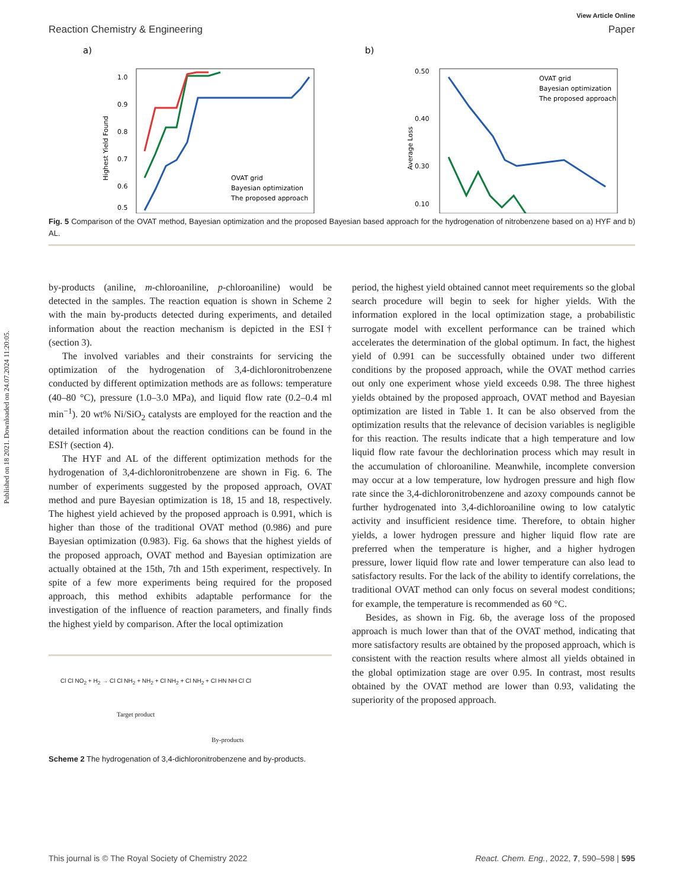Published on 18 2021. Downloaded on 24.07.2024 11:20:05.
View Article Online
Reaction Chemistry & Engineering Paper
a)
Highest Yield Found
1.0
0.9
0.8
0.7
0.6
0.5
OVAT grid
Bayesian optimization
The proposed approach
b)
Average Loss
0.50
0.40
0.30
0.10
OVAT grid
Bayesian optimization
The proposed approach
Fig. 5 Comparison of the OVAT method, Bayesian optimization and the proposed Bayesian based approach for the hydrogenation of nitrobenzene based on a) HYF and b) AL.
by-products (aniline, m-chloroaniline, p-chloroaniline) would be detected in the samples. The reaction equation is shown in Scheme 2 with the main by-products detected during experiments, and detailed information about the reaction mechanism is depicted in the ESI† (section 3).
The involved variables and their constraints for servicing the optimization of the hydrogenation of 3,4-dichloronitrobenzene conducted by different optimization methods are as follows: temperature (40–80 °C), pressure (1.0–3.0 MPa), and liquid flow rate (0.2–0.4 ml min<sup>−1</sup>). 20 wt% Ni/SiO<sub>2</sub> catalysts are employed for the reaction and the detailed information about the reaction conditions can be found in the ESI† (section 4).
The HYF and AL of the different optimization methods for the hydrogenation of 3,4-dichloronitrobenzene are shown in Fig. 6. The number of experiments suggested by the proposed approach, OVAT method and pure Bayesian optimization is 18, 15 and 18, respectively. The highest yield achieved by the proposed approach is 0.991, which is higher than those of the traditional OVAT method (0.986) and pure Bayesian optimization (0.983). Fig. 6a shows that the highest yields of the proposed approach, OVAT method and Bayesian optimization are actually obtained at the 15th, 7th and 15th experiment, respectively. In spite of a few more experiments being required for the proposed approach, this method exhibits adaptable performance for the investigation of the influence of reaction parameters, and finally finds the highest yield by comparison. After the local optimization
Cl Cl NO<sub>2</sub> + H<sub>2</sub> → Cl Cl NH<sub>2</sub> + NH<sub>2</sub> + Cl NH<sub>2</sub> + Cl NH<sub>2</sub> + Cl HN NH Cl Cl
Target product
By-products
Scheme 2 The hydrogenation of 3,4-dichloronitrobenzene and by-products.
period, the highest yield obtained cannot meet requirements so the global search procedure will begin to seek for higher yields. With the information explored in the local optimization stage, a probabilistic surrogate model with excellent performance can be trained which accelerates the determination of the global optimum. In fact, the highest yield of 0.991 can be successfully obtained under two different conditions by the proposed approach, while the OVAT method carries out only one experiment whose yield exceeds 0.98. The three highest yields obtained by the proposed approach, OVAT method and Bayesian optimization are listed in Table 1. It can be also observed from the optimization results that the relevance of decision variables is negligible for this reaction. The results indicate that a high temperature and low liquid flow rate favour the dechlorination process which may result in the accumulation of chloroaniline. Meanwhile, incomplete conversion may occur at a low temperature, low hydrogen pressure and high flow rate since the 3,4-dichloronitrobenzene and azoxy compounds cannot be further hydrogenated into 3,4-dichloroaniline owing to low catalytic activity and insufficient residence time. Therefore, to obtain higher yields, a lower hydrogen pressure and higher liquid flow rate are preferred when the temperature is higher, and a higher hydrogen pressure, lower liquid flow rate and lower temperature can also lead to satisfactory results. For the lack of the ability to identify correlations, the traditional OVAT method can only focus on several modest conditions; for example, the temperature is recommended as 60 °C.
Besides, as shown in Fig. 6b, the average loss of the proposed approach is much lower than that of the OVAT method, indicating that more satisfactory results are obtained by the proposed approach, which is consistent with the reaction results where almost all yields obtained in the global optimization stage are over 0.95. In contrast, most results obtained by the OVAT method are lower than 0.93, validating the superiority of the proposed approach.
This journal is © The Royal Society of Chemistry 2022 React. Chem. Eng., 2022, 7, 590–598 | 595